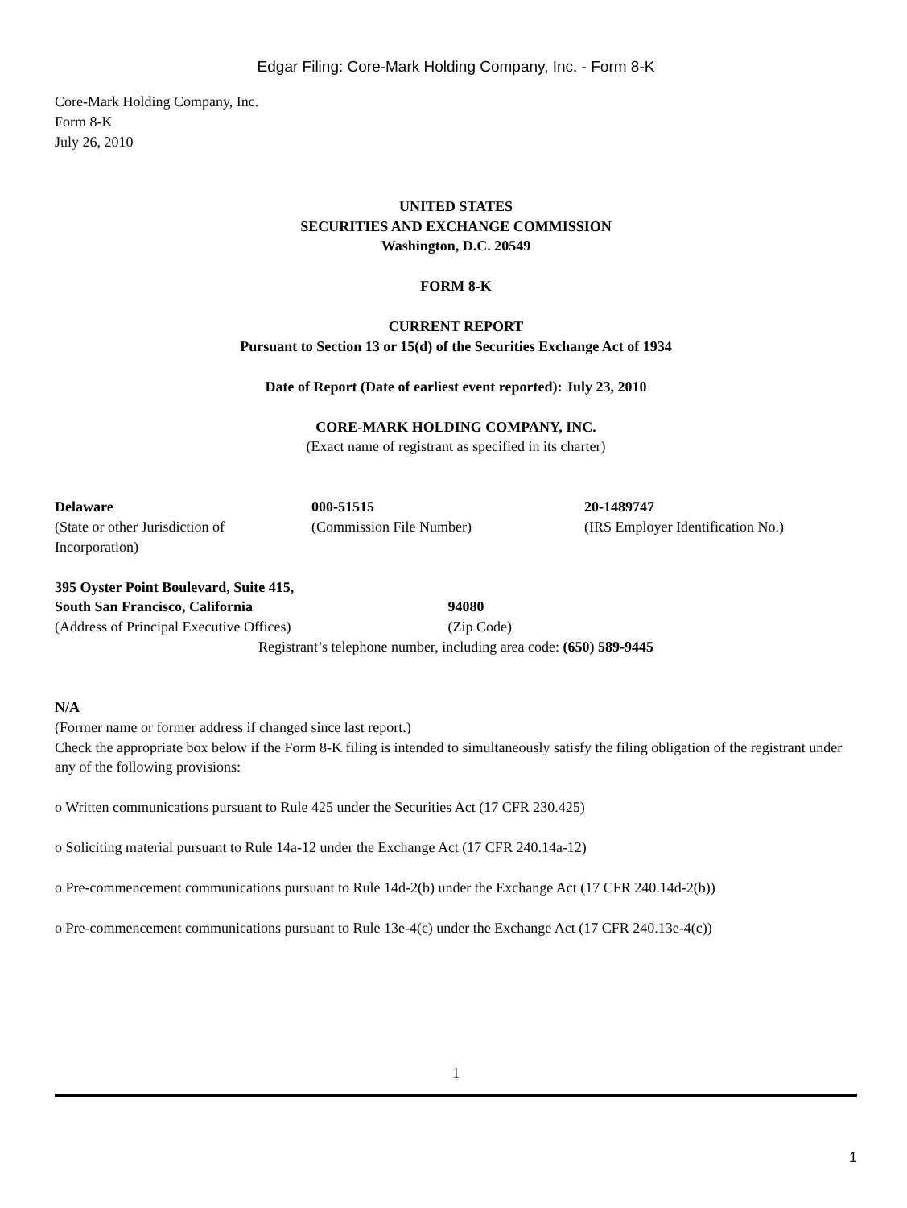Edgar Filing: Core-Mark Holding Company, Inc. - Form 8-K
Core-Mark Holding Company, Inc.
Form 8-K
July 26, 2010
UNITED STATES
SECURITIES AND EXCHANGE COMMISSION
Washington, D.C. 20549
FORM 8-K
CURRENT REPORT
Pursuant to Section 13 or 15(d) of the Securities Exchange Act of 1934
Date of Report (Date of earliest event reported): July 23, 2010
CORE-MARK HOLDING COMPANY, INC.
(Exact name of registrant as specified in its charter)
| Delaware | 000-51515 | 20-1489747 |
| (State or other Jurisdiction of Incorporation) | (Commission File Number) | (IRS Employer Identification No.) |
| 395 Oyster Point Boulevard, Suite 415, South San Francisco, California | 94080 |
| (Address of Principal Executive Offices) | (Zip Code) |
Registrant’s telephone number, including area code: (650) 589-9445
N/A
(Former name or former address if changed since last report.)
Check the appropriate box below if the Form 8-K filing is intended to simultaneously satisfy the filing obligation of the registrant under any of the following provisions:
o Written communications pursuant to Rule 425 under the Securities Act (17 CFR 230.425)
o Soliciting material pursuant to Rule 14a-12 under the Exchange Act (17 CFR 240.14a-12)
o Pre-commencement communications pursuant to Rule 14d-2(b) under the Exchange Act (17 CFR 240.14d-2(b))
o Pre-commencement communications pursuant to Rule 13e-4(c) under the Exchange Act (17 CFR 240.13e-4(c))
1
1